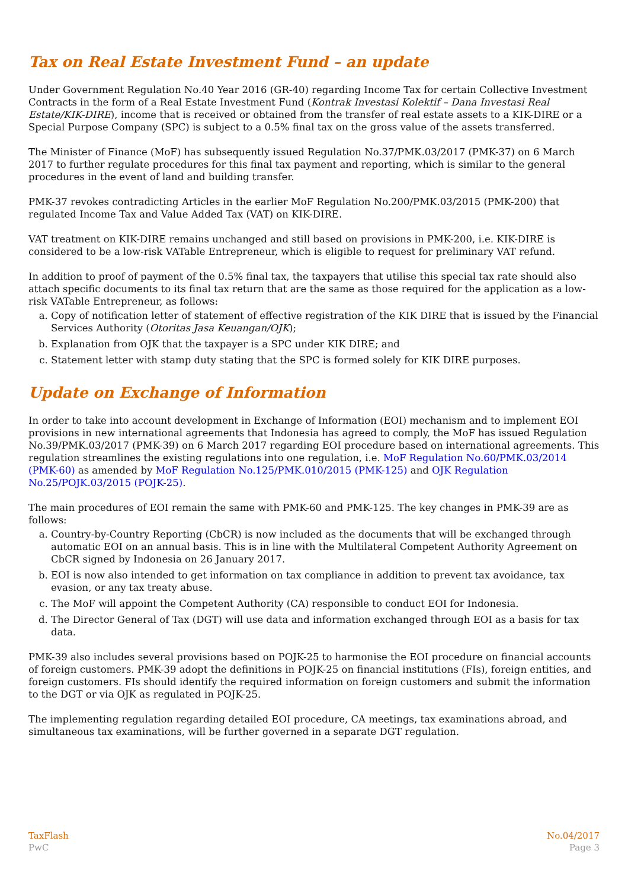Tax on Real Estate Investment Fund – an update
Under Government Regulation No.40 Year 2016 (GR-40) regarding Income Tax for certain Collective Investment Contracts in the form of a Real Estate Investment Fund (Kontrak Investasi Kolektif – Dana Investasi Real Estate/KIK-DIRE), income that is received or obtained from the transfer of real estate assets to a KIK-DIRE or a Special Purpose Company (SPC) is subject to a 0.5% final tax on the gross value of the assets transferred.
The Minister of Finance (MoF) has subsequently issued Regulation No.37/PMK.03/2017 (PMK-37) on 6 March 2017 to further regulate procedures for this final tax payment and reporting, which is similar to the general procedures in the event of land and building transfer.
PMK-37 revokes contradicting Articles in the earlier MoF Regulation No.200/PMK.03/2015 (PMK-200) that regulated Income Tax and Value Added Tax (VAT) on KIK-DIRE.
VAT treatment on KIK-DIRE remains unchanged and still based on provisions in PMK-200, i.e. KIK-DIRE is considered to be a low-risk VATable Entrepreneur, which is eligible to request for preliminary VAT refund.
In addition to proof of payment of the 0.5% final tax, the taxpayers that utilise this special tax rate should also attach specific documents to its final tax return that are the same as those required for the application as a low-risk VATable Entrepreneur, as follows:
a. Copy of notification letter of statement of effective registration of the KIK DIRE that is issued by the Financial Services Authority (Otoritas Jasa Keuangan/OJK);
b. Explanation from OJK that the taxpayer is a SPC under KIK DIRE; and
c. Statement letter with stamp duty stating that the SPC is formed solely for KIK DIRE purposes.
Update on Exchange of Information
In order to take into account development in Exchange of Information (EOI) mechanism and to implement EOI provisions in new international agreements that Indonesia has agreed to comply, the MoF has issued Regulation No.39/PMK.03/2017 (PMK-39) on 6 March 2017 regarding EOI procedure based on international agreements. This regulation streamlines the existing regulations into one regulation, i.e. MoF Regulation No.60/PMK.03/2014 (PMK-60) as amended by MoF Regulation No.125/PMK.010/2015 (PMK-125) and OJK Regulation No.25/POJK.03/2015 (POJK-25).
The main procedures of EOI remain the same with PMK-60 and PMK-125. The key changes in PMK-39 are as follows:
a. Country-by-Country Reporting (CbCR) is now included as the documents that will be exchanged through automatic EOI on an annual basis. This is in line with the Multilateral Competent Authority Agreement on CbCR signed by Indonesia on 26 January 2017.
b. EOI is now also intended to get information on tax compliance in addition to prevent tax avoidance, tax evasion, or any tax treaty abuse.
c. The MoF will appoint the Competent Authority (CA) responsible to conduct EOI for Indonesia.
d. The Director General of Tax (DGT) will use data and information exchanged through EOI as a basis for tax data.
PMK-39 also includes several provisions based on POJK-25 to harmonise the EOI procedure on financial accounts of foreign customers. PMK-39 adopt the definitions in POJK-25 on financial institutions (FIs), foreign entities, and foreign customers. FIs should identify the required information on foreign customers and submit the information to the DGT or via OJK as regulated in POJK-25.
The implementing regulation regarding detailed EOI procedure, CA meetings, tax examinations abroad, and simultaneous tax examinations, will be further governed in a separate DGT regulation.
TaxFlash
PwC
No.04/2017
Page 3